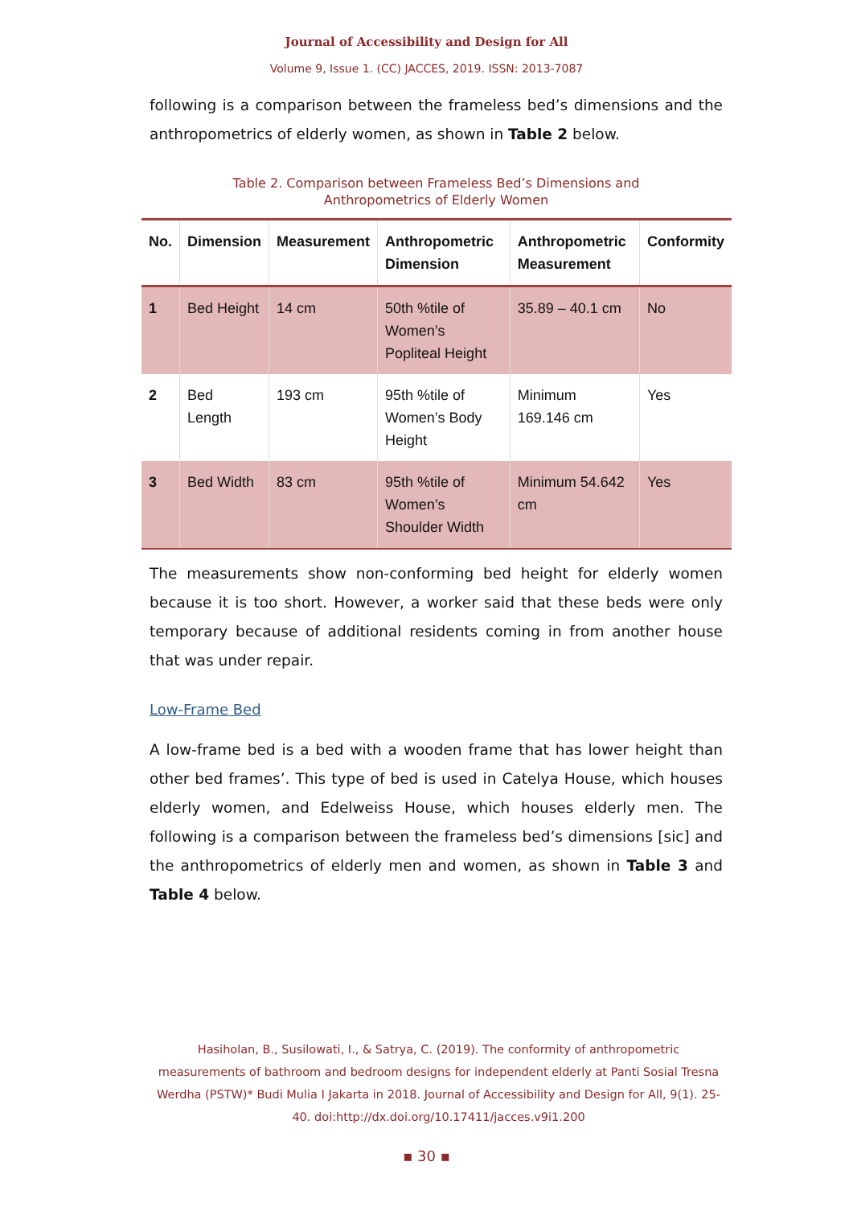Journal of Accessibility and Design for All
Volume 9, Issue 1. (CC) JACCES, 2019. ISSN: 2013-7087
following is a comparison between the frameless bed’s dimensions and the anthropometrics of elderly women, as shown in Table 2 below.
Table 2. Comparison between Frameless Bed’s Dimensions and
Anthropometrics of Elderly Women
| No. | Dimension | Measurement | Anthropometric Dimension | Anthropometric Measurement | Conformity |
| --- | --- | --- | --- | --- | --- |
| 1 | Bed Height | 14 cm | 50th %tile of Women’s Popliteal Height | 35.89 – 40.1 cm | No |
| 2 | Bed Length | 193 cm | 95th %tile of Women’s Body Height | Minimum 169.146 cm | Yes |
| 3 | Bed Width | 83 cm | 95th %tile of Women’s Shoulder Width | Minimum 54.642 cm | Yes |
The measurements show non-conforming bed height for elderly women because it is too short. However, a worker said that these beds were only temporary because of additional residents coming in from another house that was under repair.
Low-Frame Bed
A low-frame bed is a bed with a wooden frame that has lower height than other bed frames’. This type of bed is used in Catelya House, which houses elderly women, and Edelweiss House, which houses elderly men. The following is a comparison between the frameless bed’s dimensions [sic] and the anthropometrics of elderly men and women, as shown in Table 3 and Table 4 below.
Hasiholan, B., Susilowati, I., & Satrya, C. (2019). The conformity of anthropometric measurements of bathroom and bedroom designs for independent elderly at Panti Sosial Tresna Werdha (PSTW)* Budi Mulia I Jakarta in 2018. Journal of Accessibility and Design for All, 9(1). 25-40. doi:http://dx.doi.org/10.17411/jacces.v9i1.200
▪ 30 ▪